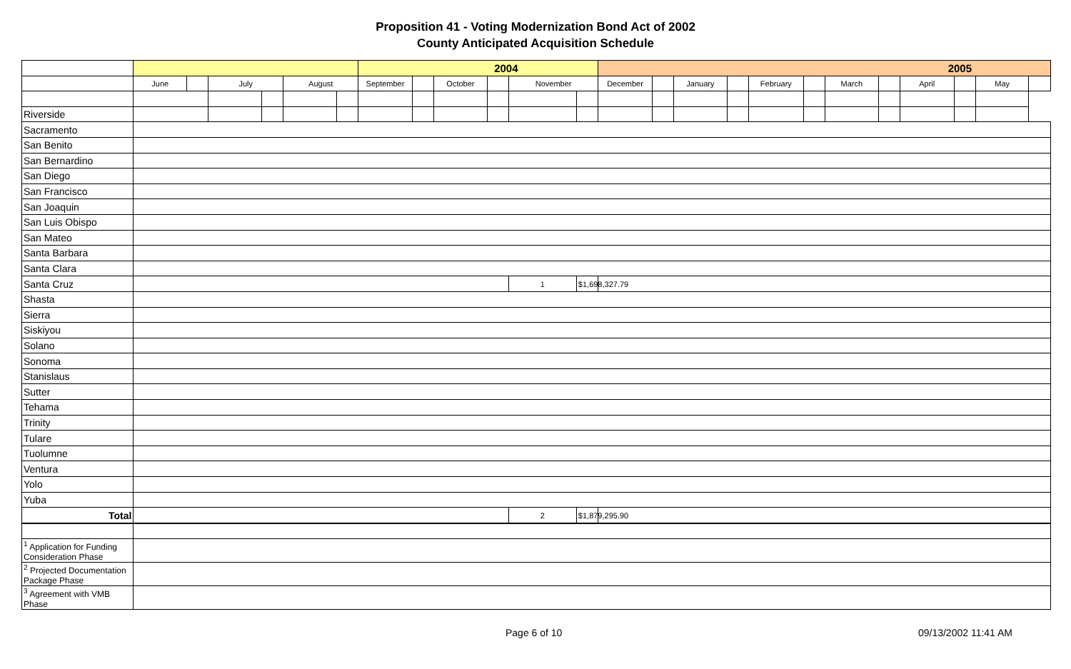Proposition 41 - Voting Modernization Bond Act of 2002
County Anticipated Acquisition Schedule
| | | | | | | | 2004 | | | | | | 2005 | | | | | | | | | | | |
| --- | --- | --- | --- | --- | --- | --- | --- | --- | --- | --- | --- | --- | --- | --- | --- | --- | --- | --- | --- | --- | --- | --- | --- | --- |
| | June | | July | | August | | September | | October | | November | | December | | January | | February | | March | | April | | May | |
| Riverside | | | | | | | | | | | | | | | | | | | | | | | | |
| Sacramento | | | | | | | | | | | | | | | | | | | | | | | | |
| San Benito | | | | | | | | | | | | | | | | | | | | | | | | |
| San Bernardino | | | | | | | | | | | | | | | | | | | | | | | | |
| San Diego | | | | | | | | | | | | | | | | | | | | | | | | |
| San Francisco | | | | | | | | | | | | | | | | | | | | | | | | |
| San Joaquin | | | | | | | | | | | | | | | | | | | | | | | | |
| San Luis Obispo | | | | | | | | | | | | | | | | | | | | | | | | |
| San Mateo | | | | | | | | | | | | | | | | | | | | | | | | |
| Santa Barbara | | | | | | | | | | | | | | | | | | | | | | | | |
| Santa Clara | | | | | | | | | | | | | | | | | | | | | | | | |
| Santa Cruz | | | | | | | | | | | 1 | $1,698,327.79 | | | | | | | | | | | | |
| Shasta | | | | | | | | | | | | | | | | | | | | | | | | |
| Sierra | | | | | | | | | | | | | | | | | | | | | | | | |
| Siskiyou | | | | | | | | | | | | | | | | | | | | | | | | |
| Solano | | | | | | | | | | | | | | | | | | | | | | | | |
| Sonoma | | | | | | | | | | | | | | | | | | | | | | | | |
| Stanislaus | | | | | | | | | | | | | | | | | | | | | | | | |
| Sutter | | | | | | | | | | | | | | | | | | | | | | | | |
| Tehama | | | | | | | | | | | | | | | | | | | | | | | | |
| Trinity | | | | | | | | | | | | | | | | | | | | | | | | |
| Tulare | | | | | | | | | | | | | | | | | | | | | | | | |
| Tuolumne | | | | | | | | | | | | | | | | | | | | | | | | |
| Ventura | | | | | | | | | | | | | | | | | | | | | | | | |
| Yolo | | | | | | | | | | | | | | | | | | | | | | | | |
| Yuba | | | | | | | | | | | | | | | | | | | | | | | | |
| Total | | | | | | | | | | | 2 | $1,879,295.90 | | | | | | | | | | | | |
| <sup>1</sup> Application for Funding Consideration Phase | | | | | | | | | | | | | | | | | | | | | | | | |
| <sup>2</sup> Projected Documentation Package Phase | | | | | | | | | | | | | | | | | | | | | | | | |
| <sup>3</sup> Agreement with VMB Phase | | | | | | | | | | | | | | | | | | | | | | | | |
Page 6 of 10 09/13/2002 11:41 AM